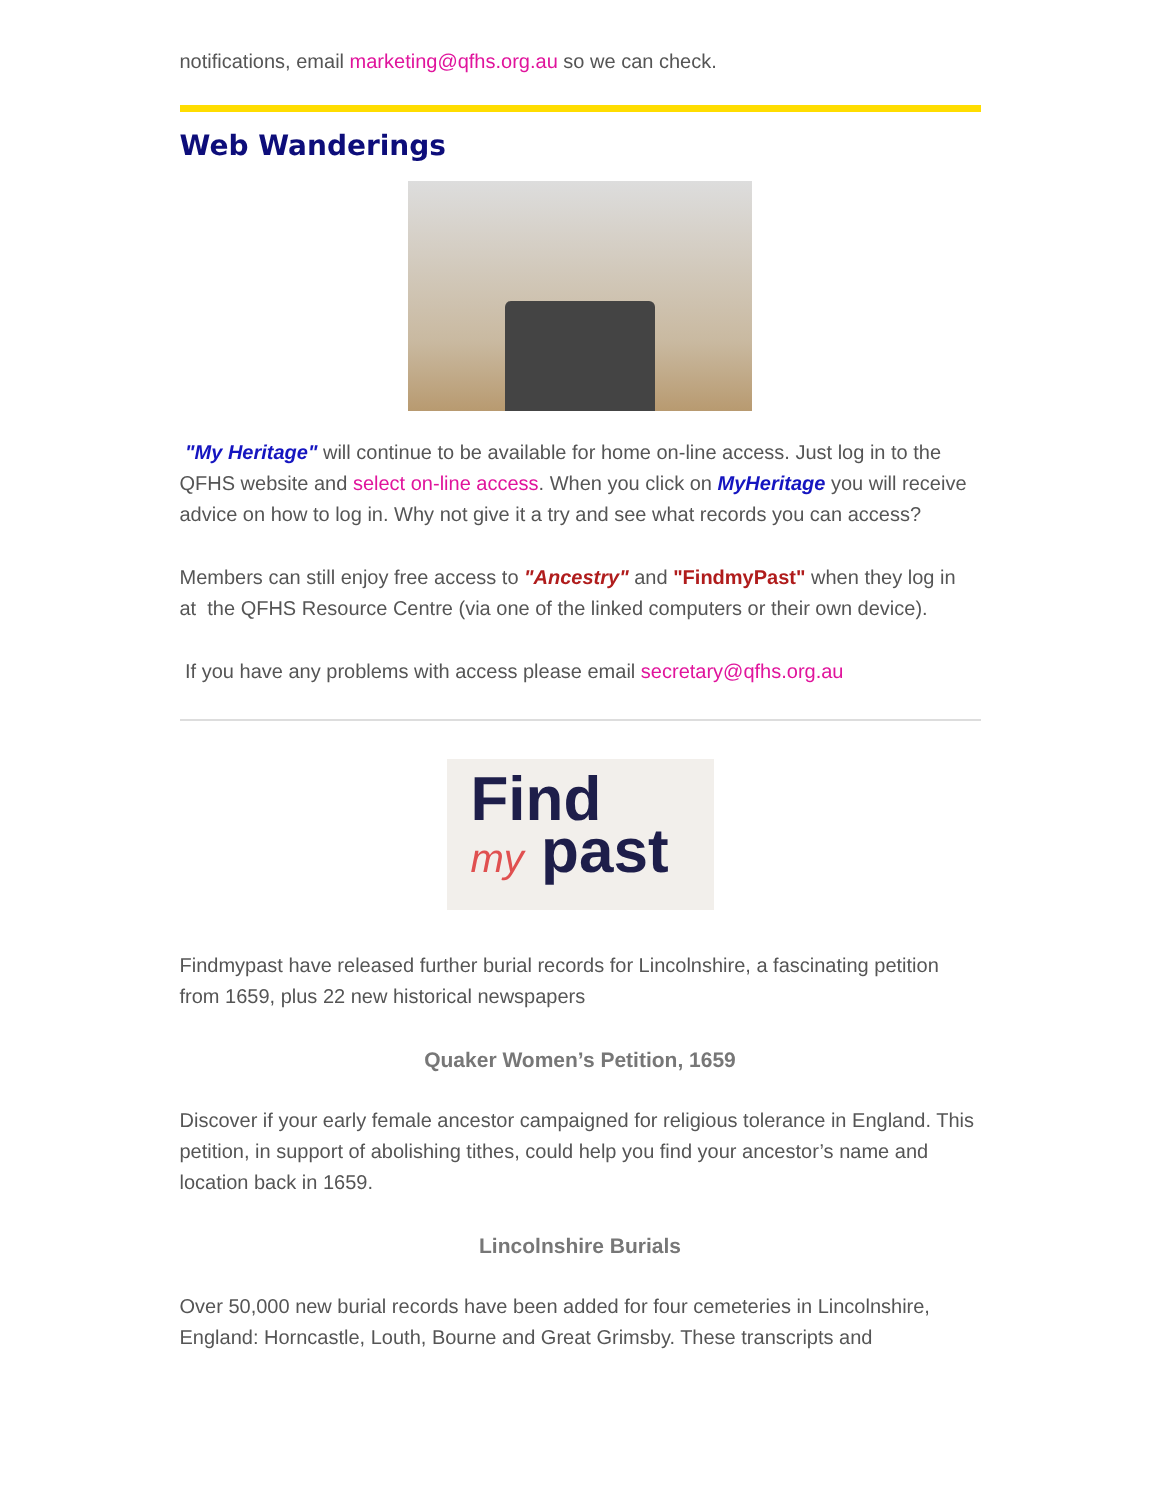notifications, email marketing@qfhs.org.au so we can check.
Web Wanderings
"My Heritage" will continue to be available for home on-line access. Just log in to the QFHS website and select on-line access. When you click on MyHeritage you will receive advice on how to log in. Why not give it a try and see what records you can access?
Members can still enjoy free access to "Ancestry" and "FindmyPast" when they log in at the QFHS Resource Centre (via one of the linked computers or their own device).
If you have any problems with access please email secretary@qfhs.org.au
Find
my past
Findmypast have released further burial records for Lincolnshire, a fascinating petition from 1659, plus 22 new historical newspapers
Quaker Women’s Petition, 1659
Discover if your early female ancestor campaigned for religious tolerance in England. This petition, in support of abolishing tithes, could help you find your ancestor’s name and location back in 1659.
Lincolnshire Burials
Over 50,000 new burial records have been added for four cemeteries in Lincolnshire, England: Horncastle, Louth, Bourne and Great Grimsby. These transcripts and